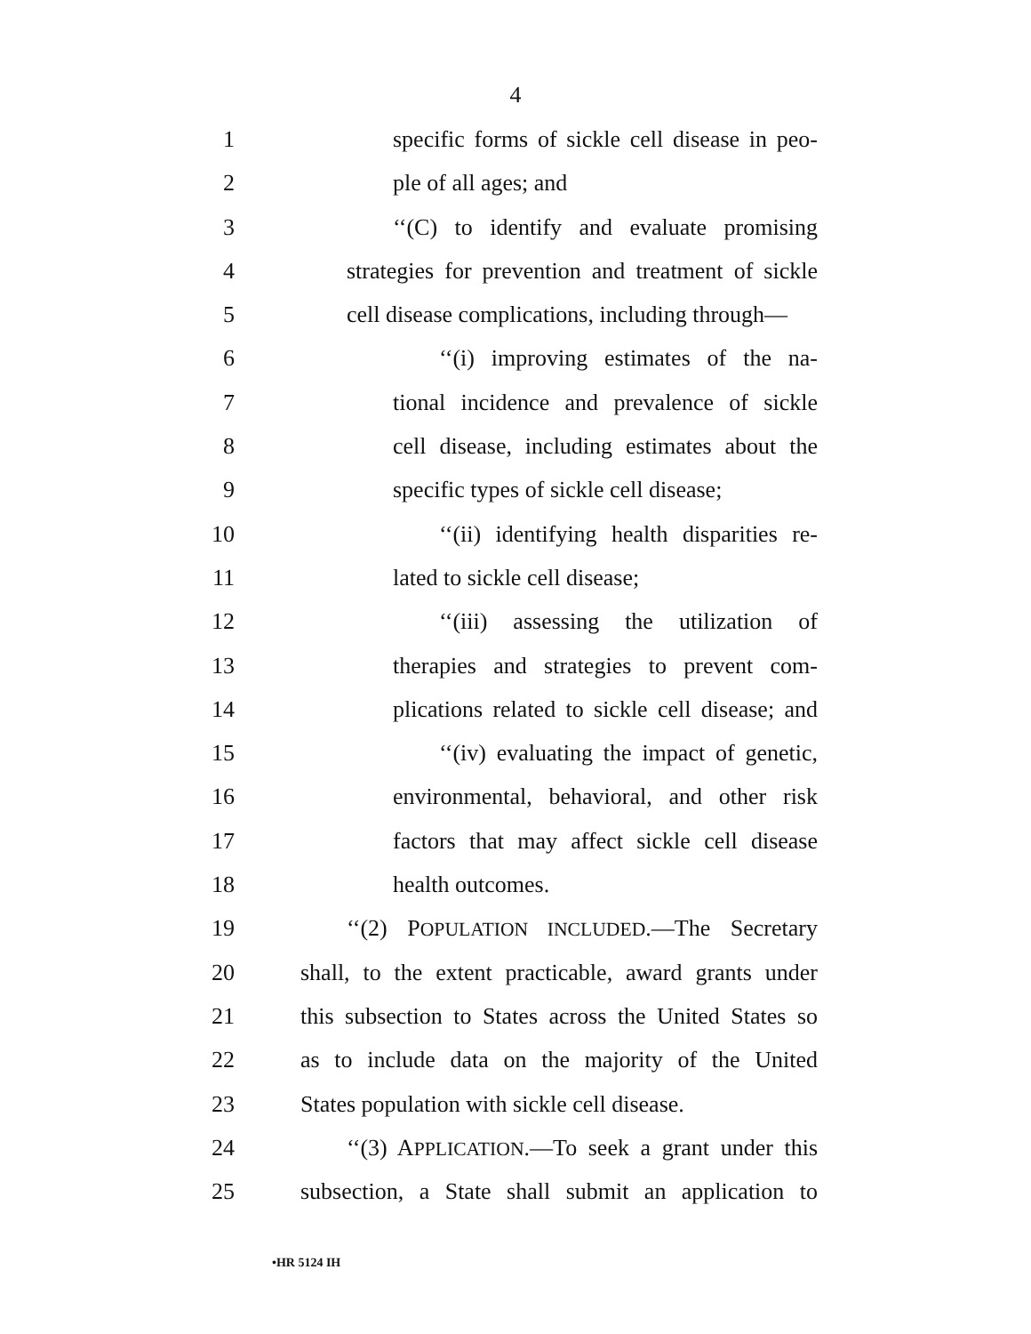4
1 specific forms of sickle cell disease in peo-
2 ple of all ages; and
3 ‘‘(C) to identify and evaluate promising
4 strategies for prevention and treatment of sickle
5 cell disease complications, including through—
6 ‘‘(i) improving estimates of the na-
7 tional incidence and prevalence of sickle
8 cell disease, including estimates about the
9 specific types of sickle cell disease;
10 ‘‘(ii) identifying health disparities re-
11 lated to sickle cell disease;
12 ‘‘(iii) assessing the utilization of
13 therapies and strategies to prevent com-
14 plications related to sickle cell disease; and
15 ‘‘(iv) evaluating the impact of genetic,
16 environmental, behavioral, and other risk
17 factors that may affect sickle cell disease
18 health outcomes.
19 ‘‘(2) POPULATION INCLUDED.—The Secretary
20 shall, to the extent practicable, award grants under
21 this subsection to States across the United States so
22 as to include data on the majority of the United
23 States population with sickle cell disease.
24 ‘‘(3) APPLICATION.—To seek a grant under this
25 subsection, a State shall submit an application to
•HR 5124 IH